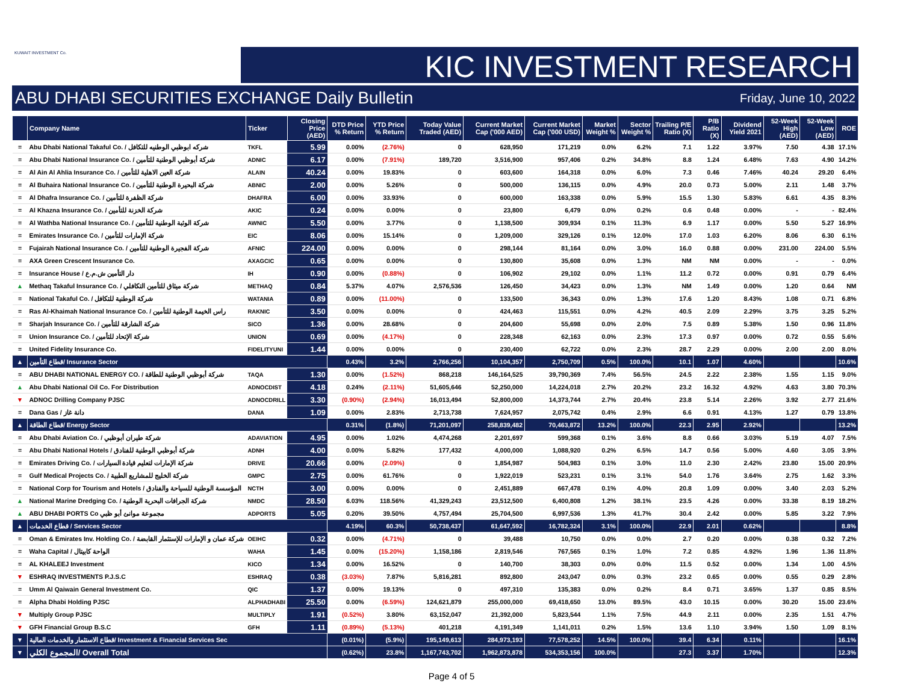KUWAIT INVESTMENT Co.
KIC INVESTMENT RESEARCH
ABU DHABI SECURITIES EXCHANGE Daily Bulletin Friday, June 10, 2022
| | Company Name | Ticker | Closing Price (AED) | DTD Price % Return | YTD Price % Return | Today Value Traded (AED) | Current Market Cap ('000 AED) | Current Market Cap ('000 USD) | Market Weight % | Sector Weight % | Trailing P/E Ratio (X) | P/B Ratio (X) | Dividend Yield 2021 | 52-Week High (AED) | 52-Week Low (AED) | ROE |
| --- | --- | --- | --- | --- | --- | --- | --- | --- | --- | --- | --- | --- | --- | --- | --- | --- |
| = | Abu Dhabi National Takaful Co. / شركه ابوظبي الوطنيه للتكافل | TKFL | 5.99 | 0.00% | (2.76%) | 0 | 628,950 | 171,219 | 0.0% | 6.2% | 7.1 | 1.22 | 3.97% | 7.50 | 4.38 | 17.1% |
| = | Abu Dhabi National Insurance Co. / شركة أبوظبي الوطنية للتأمين | ADNIC | 6.17 | 0.00% | (7.91%) | 189,720 | 3,516,900 | 957,406 | 0.2% | 34.8% | 8.8 | 1.24 | 6.48% | 7.63 | 4.90 | 14.2% |
| = | Al Ain Al Ahlia Insurance Co. / شركة العين الاهلية للتأمين | ALAIN | 40.24 | 0.00% | 19.83% | 0 | 603,600 | 164,318 | 0.0% | 6.0% | 7.3 | 0.46 | 7.46% | 40.24 | 29.20 | 6.4% |
| = | Al Buhaira National Insurance Co. / شركة البحيرة الوطنية للتأمين | ABNIC | 2.00 | 0.00% | 5.26% | 0 | 500,000 | 136,115 | 0.0% | 4.9% | 20.0 | 0.73 | 5.00% | 2.11 | 1.48 | 3.7% |
| = | Al Dhafra Insurance Co. / شركة الظفرة للتأمين | DHAFRA | 6.00 | 0.00% | 33.93% | 0 | 600,000 | 163,338 | 0.0% | 5.9% | 15.5 | 1.30 | 5.83% | 6.61 | 4.35 | 8.3% |
| = | Al Khazna Insurance Co. / شركة الخزنة للتأمين | AKIC | 0.24 | 0.00% | 0.00% | 0 | 23,800 | 6,479 | 0.0% | 0.2% | 0.6 | 0.48 | 0.00% | - | - | 82.4% |
| = | Al Wathba National Insurance Co. / شركة الوثبة الوطنية للتأمين | AWNIC | 5.50 | 0.00% | 3.77% | 0 | 1,138,500 | 309,934 | 0.1% | 11.3% | 6.9 | 1.17 | 0.00% | 5.50 | 5.27 | 16.9% |
| = | Emirates Insurance Co. / شركة الإمارات للتأمين | EIC | 8.06 | 0.00% | 15.14% | 0 | 1,209,000 | 329,126 | 0.1% | 12.0% | 17.0 | 1.03 | 6.20% | 8.06 | 6.30 | 6.1% |
| = | Fujairah National Insurance Co. / شركة الفجيرة الوطنية للتأمين | AFNIC | 224.00 | 0.00% | 0.00% | 0 | 298,144 | 81,164 | 0.0% | 3.0% | 16.0 | 0.88 | 0.00% | 231.00 | 224.00 | 5.5% |
| = | AXA Green Crescent Insurance Co. | AXAGCIC | 0.65 | 0.00% | 0.00% | 0 | 130,800 | 35,608 | 0.0% | 1.3% | NM | NM | 0.00% | - | - | 0.0% |
| = | Insurance House / دار التأمين ش.م.ع | IH | 0.90 | 0.00% | (0.88%) | 0 | 106,902 | 29,102 | 0.0% | 1.1% | 11.2 | 0.72 | 0.00% | 0.91 | 0.79 | 6.4% |
| ▲ | Methaq Takaful Insurance Co. / شركة ميثاق للتأمين التكافلي | METHAQ | 0.84 | 5.37% | 4.07% | 2,576,536 | 126,450 | 34,423 | 0.0% | 1.3% | NM | 1.49 | 0.00% | 1.20 | 0.64 | NM |
| = | National Takaful Co. / شركة الوطنية للتكافل | WATANIA | 0.89 | 0.00% | (11.00%) | 0 | 133,500 | 36,343 | 0.0% | 1.3% | 17.6 | 1.20 | 8.43% | 1.08 | 0.71 | 6.8% |
| = | Ras Al-Khaimah National Insurance Co. / راس الخيمة الوطنية للتأمين | RAKNIC | 3.50 | 0.00% | 0.00% | 0 | 424,463 | 115,551 | 0.0% | 4.2% | 40.5 | 2.09 | 2.29% | 3.75 | 3.25 | 5.2% |
| = | Sharjah Insurance Co. / شركة الشارقة للتأمين | SICO | 1.36 | 0.00% | 28.68% | 0 | 204,600 | 55,698 | 0.0% | 2.0% | 7.5 | 0.89 | 5.38% | 1.50 | 0.96 | 11.8% |
| = | Union Insurance Co. / شركة الإتحاد للتأمين | UNION | 0.69 | 0.00% | (4.17%) | 0 | 228,348 | 62,163 | 0.0% | 2.3% | 17.3 | 0.97 | 0.00% | 0.72 | 0.55 | 5.6% |
| = | United Fidelity Insurance Co. | FIDELITYUNI | 1.44 | 0.00% | 0.00% | 0 | 230,400 | 62,722 | 0.0% | 2.3% | 28.7 | 2.29 | 0.00% | 2.00 | 2.00 | 8.0% |
| ▲ | قطاع التأمين/ Insurance Sector | | | 0.43% | 3.2% | 2,766,256 | 10,104,357 | 2,750,709 | 0.5% | 100.0% | 10.1 | 1.07 | 4.60% | | | 10.6% |
| = | ABU DHABI NATIONAL ENERGY CO. / شركة أبوظبي الوطنية للطاقة | TAQA | 1.30 | 0.00% | (1.52%) | 868,218 | 146,164,525 | 39,790,369 | 7.4% | 56.5% | 24.5 | 2.22 | 2.38% | 1.55 | 1.15 | 9.0% |
| ▲ | Abu Dhabi National Oil Co. For Distribution | ADNOCDIST | 4.18 | 0.24% | (2.11%) | 51,605,646 | 52,250,000 | 14,224,018 | 2.7% | 20.2% | 23.2 | 16.32 | 4.92% | 4.63 | 3.80 | 70.3% |
| ▼ | ADNOC Drilling Company PJSC | ADNOCDRILL | 3.30 | (0.90%) | (2.94%) | 16,013,494 | 52,800,000 | 14,373,744 | 2.7% | 20.4% | 23.8 | 5.14 | 2.26% | 3.92 | 2.77 | 21.6% |
| = | Dana Gas / دانة غاز | DANA | 1.09 | 0.00% | 2.83% | 2,713,738 | 7,624,957 | 2,075,742 | 0.4% | 2.9% | 6.6 | 0.91 | 4.13% | 1.27 | 0.79 | 13.8% |
| ▲ | قطاع الطاقة/ Energy Sector | | | 0.31% | (1.8%) | 71,201,097 | 258,839,482 | 70,463,872 | 13.2% | 100.0% | 22.3 | 2.95 | 2.92% | | | 13.2% |
| = | Abu Dhabi Aviation Co. / شركة طيران أبوظبي | ADAVIATION | 4.95 | 0.00% | 1.02% | 4,474,268 | 2,201,697 | 599,368 | 0.1% | 3.6% | 8.8 | 0.66 | 3.03% | 5.19 | 4.07 | 7.5% |
| = | Abu Dhabi National Hotels / شركة أبوظبي الوطنية للفنادق | ADNH | 4.00 | 0.00% | 5.82% | 177,432 | 4,000,000 | 1,088,920 | 0.2% | 6.5% | 14.7 | 0.56 | 5.00% | 4.60 | 3.05 | 3.9% |
| = | Emirates Driving Co. / شركة الإمارات لتعليم قيادة السيارات | DRIVE | 20.66 | 0.00% | (2.09%) | 0 | 1,854,987 | 504,983 | 0.1% | 3.0% | 11.0 | 2.30 | 2.42% | 23.80 | 15.00 | 20.9% |
| = | Gulf Medical Projects Co. / شركة الخليج للمشاريع الطبية | GMPC | 2.75 | 0.00% | 61.76% | 0 | 1,922,019 | 523,231 | 0.1% | 3.1% | 54.0 | 1.76 | 3.64% | 2.75 | 1.62 | 3.3% |
| = | National Corp for Tourism and Hotels / المؤسسة الوطنية للسياحة والفنادق | NCTH | 3.00 | 0.00% | 0.00% | 0 | 2,451,889 | 667,478 | 0.1% | 4.0% | 20.8 | 1.09 | 0.00% | 3.40 | 2.03 | 5.2% |
| ▲ | National Marine Dredging Co. / شركة الجرافات البحرية الوطنية | NMDC | 28.50 | 6.03% | 118.56% | 41,329,243 | 23,512,500 | 6,400,808 | 1.2% | 38.1% | 23.5 | 4.26 | 0.00% | 33.38 | 8.19 | 18.2% |
| ▲ | ABU DHABI PORTS Co مجموعة موانئ أبو ظبي | ADPORTS | 5.05 | 0.20% | 39.50% | 4,757,494 | 25,704,500 | 6,997,536 | 1.3% | 41.7% | 30.4 | 2.42 | 0.00% | 5.85 | 3.22 | 7.9% |
| ▲ | قطاع الخدمات / Services Sector | | | 4.19% | 60.3% | 50,738,437 | 61,647,592 | 16,782,324 | 3.1% | 100.0% | 22.9 | 2.01 | 0.62% | | | 8.8% |
| = | Oman & Emirates Inv. Holding Co. / شركة عمان و الإمارات للإستثمار القابضة | OEIHC | 0.32 | 0.00% | (4.71%) | 0 | 39,488 | 10,750 | 0.0% | 0.0% | 2.7 | 0.20 | 0.00% | 0.38 | 0.32 | 7.2% |
| = | Waha Capital / الواحة كابيتال | WAHA | 1.45 | 0.00% | (15.20%) | 1,158,186 | 2,819,546 | 767,565 | 0.1% | 1.0% | 7.2 | 0.85 | 4.92% | 1.96 | 1.36 | 11.8% |
| = | AL KHALEEJ Investment | KICO | 1.34 | 0.00% | 16.52% | 0 | 140,700 | 38,303 | 0.0% | 0.0% | 11.5 | 0.52 | 0.00% | 1.34 | 1.00 | 4.5% |
| ▼ | ESHRAQ INVESTMENTS P.J.S.C | ESHRAQ | 0.38 | (3.03%) | 7.87% | 5,816,281 | 892,800 | 243,047 | 0.0% | 0.3% | 23.2 | 0.65 | 0.00% | 0.55 | 0.29 | 2.8% |
| = | Umm Al Qaiwain General Investment Co. | QIC | 1.37 | 0.00% | 19.13% | 0 | 497,310 | 135,383 | 0.0% | 0.2% | 8.4 | 0.71 | 3.65% | 1.37 | 0.85 | 8.5% |
| = | Alpha Dhabi Holding PJSC | ALPHADHABI | 25.50 | 0.00% | (6.59%) | 124,621,879 | 255,000,000 | 69,418,650 | 13.0% | 89.5% | 43.0 | 10.15 | 0.00% | 30.20 | 15.00 | 23.6% |
| ▼ | Multiply Group PJSC | MULTIPLY | 1.91 | (0.52%) | 3.80% | 63,152,047 | 21,392,000 | 5,823,544 | 1.1% | 7.5% | 44.9 | 2.11 | 0.00% | 2.35 | 1.51 | 4.7% |
| ▼ | GFH Financial Group B.S.C | GFH | 1.11 | (0.89%) | (5.13%) | 401,218 | 4,191,349 | 1,141,011 | 0.2% | 1.5% | 13.6 | 1.10 | 3.94% | 1.50 | 1.09 | 8.1% |
| ▼ | قطاع الاستثمار والخدمات المالية/ Investment & Financial Services Sec | | | (0.01%) | (5.9%) | 195,149,613 | 284,973,193 | 77,578,252 | 14.5% | 100.0% | 39.4 | 6.34 | 0.11% | | | 16.1% |
| ▼ | المجموع الكلي/ Overall Total | | | (0.62%) | 23.8% | 1,167,743,702 | 1,962,873,878 | 534,353,156 | 100.0% | | 27.3 | 3.37 | 1.70% | | | 12.3% |
Page 4 of 5